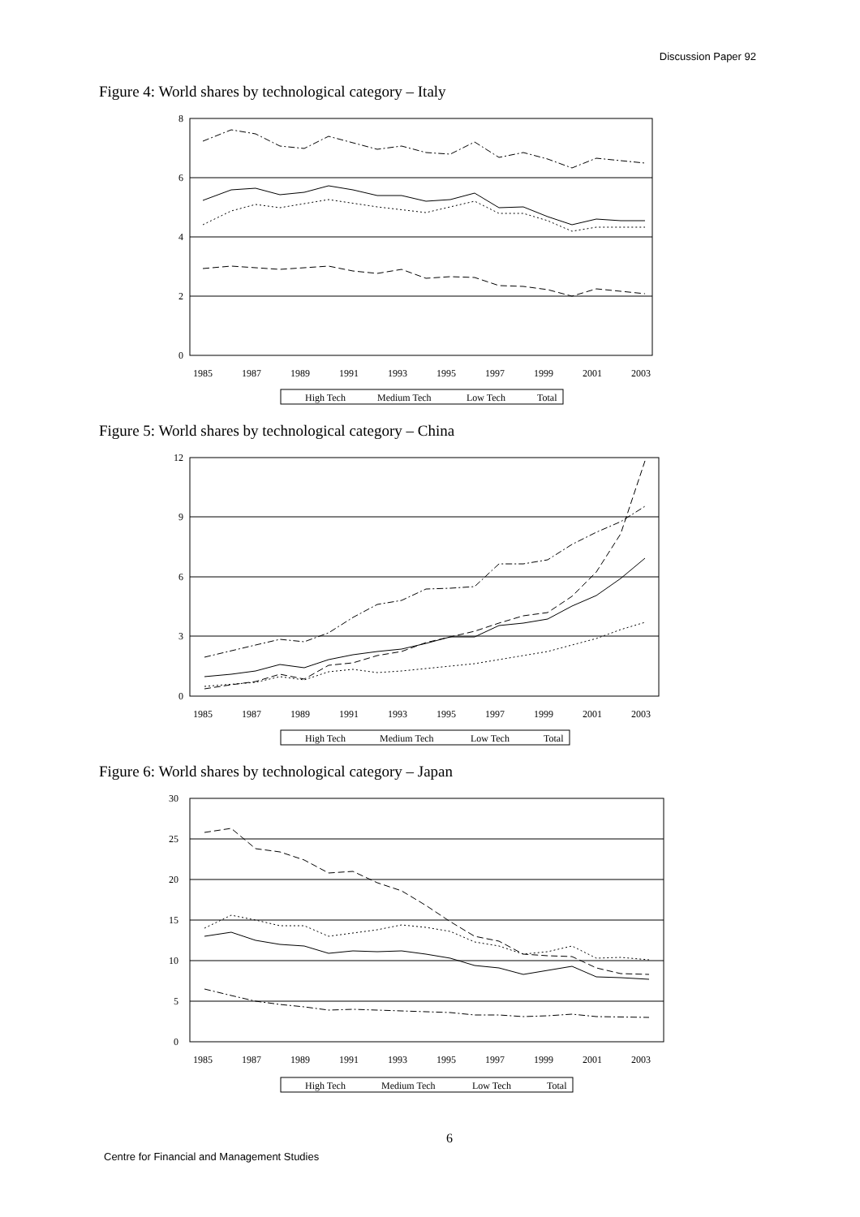Discussion Paper 92
Figure 4: World shares by technological category – Italy
8
6
4
2
0
1985
1987
1989
1991
1993
1995
1997
1999
2001
2003
High Tech
Medium Tech
Low Tech
Total
Figure 5: World shares by technological category – China
12
9
6
3
0
1985
1987
1989
1991
1993
1995
1997
1999
2001
2003
High Tech
Medium Tech
Low Tech
Total
Figure 6: World shares by technological category – Japan
30
25
20
15
10
5
0
1985
1987
1989
1991
1993
1995
1997
1999
2001
2003
High Tech
Medium Tech
Low Tech
Total
6
Centre for Financial and Management Studies